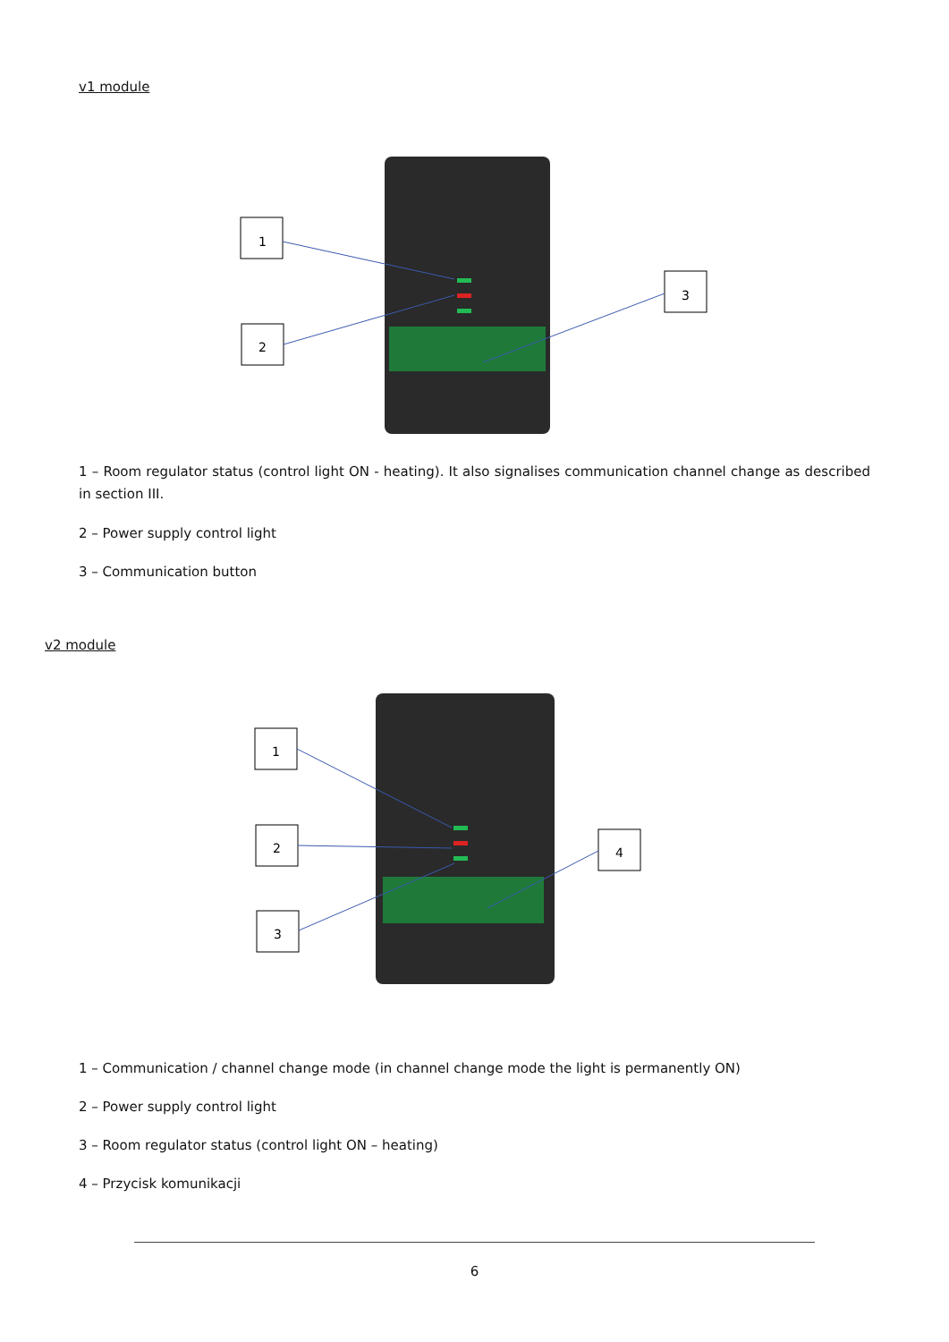v1 module
1
2
3
1 – Room regulator status (control light ON - heating). It also signalises communication channel change as described in section III.
2 – Power supply control light
3 – Communication button
v2 module
1
2
3
4
1 – Communication / channel change mode (in channel change mode the light is permanently ON)
2 – Power supply control light
3 – Room regulator status (control light ON – heating)
4 – Przycisk komunikacji
6